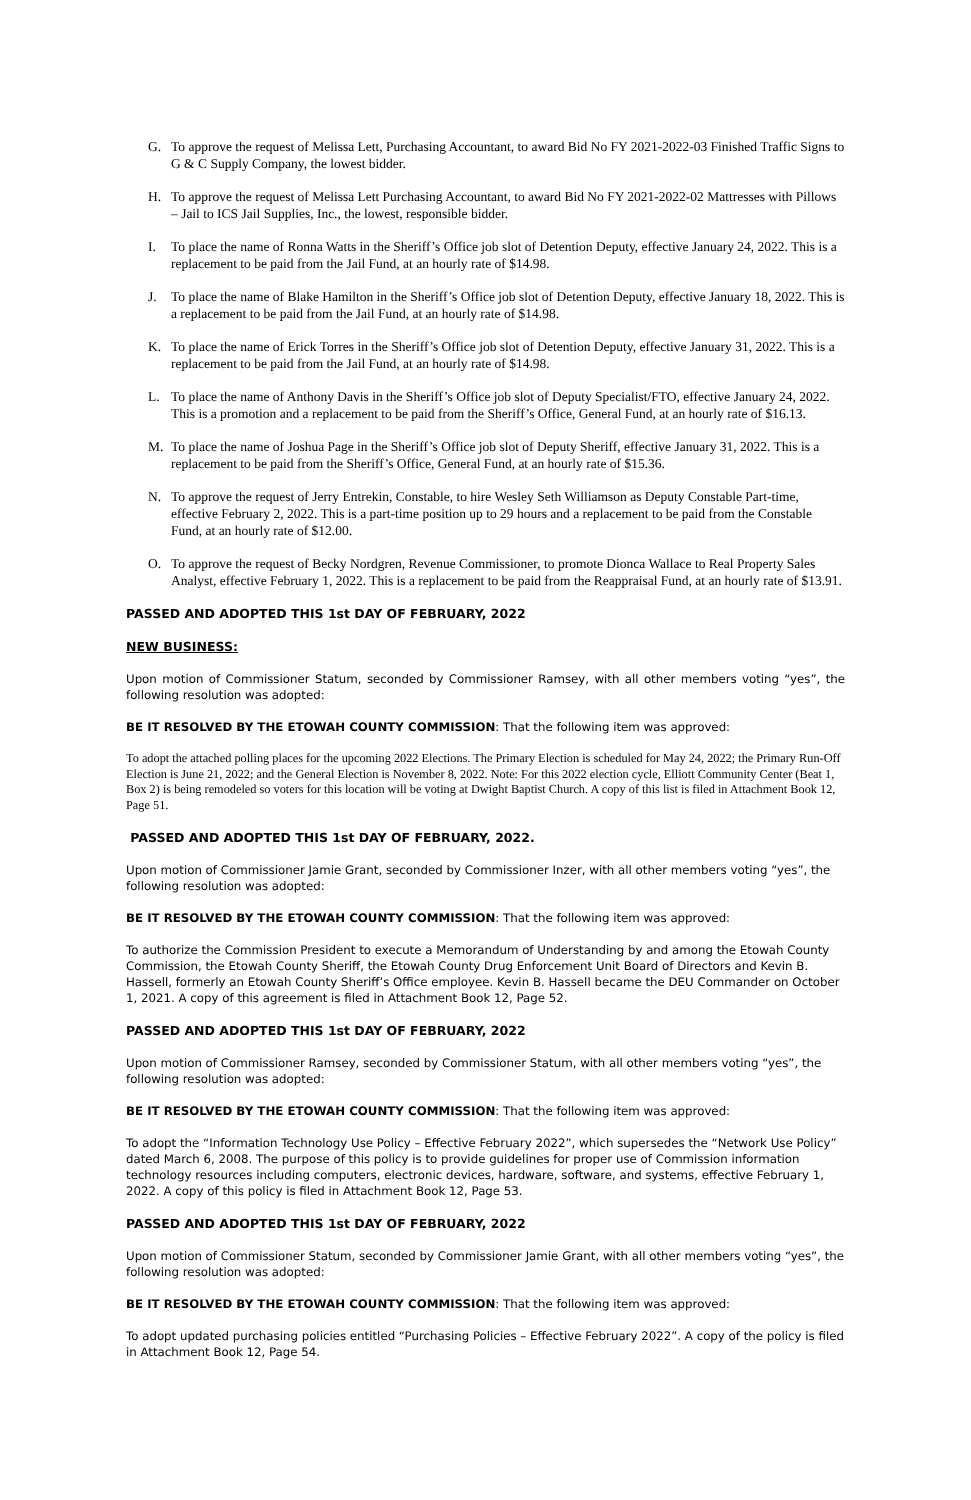G. To approve the request of Melissa Lett, Purchasing Accountant, to award Bid No FY 2021-2022-03 Finished Traffic Signs to G & C Supply Company, the lowest bidder.
H. To approve the request of Melissa Lett Purchasing Accountant, to award Bid No FY 2021-2022-02 Mattresses with Pillows – Jail to ICS Jail Supplies, Inc., the lowest, responsible bidder.
I. To place the name of Ronna Watts in the Sheriff’s Office job slot of Detention Deputy, effective January 24, 2022. This is a replacement to be paid from the Jail Fund, at an hourly rate of $14.98.
J. To place the name of Blake Hamilton in the Sheriff’s Office job slot of Detention Deputy, effective January 18, 2022. This is a replacement to be paid from the Jail Fund, at an hourly rate of $14.98.
K. To place the name of Erick Torres in the Sheriff’s Office job slot of Detention Deputy, effective January 31, 2022. This is a replacement to be paid from the Jail Fund, at an hourly rate of $14.98.
L. To place the name of Anthony Davis in the Sheriff’s Office job slot of Deputy Specialist/FTO, effective January 24, 2022. This is a promotion and a replacement to be paid from the Sheriff’s Office, General Fund, at an hourly rate of $16.13.
M. To place the name of Joshua Page in the Sheriff’s Office job slot of Deputy Sheriff, effective January 31, 2022. This is a replacement to be paid from the Sheriff’s Office, General Fund, at an hourly rate of $15.36.
N. To approve the request of Jerry Entrekin, Constable, to hire Wesley Seth Williamson as Deputy Constable Part-time, effective February 2, 2022. This is a part-time position up to 29 hours and a replacement to be paid from the Constable Fund, at an hourly rate of $12.00.
O. To approve the request of Becky Nordgren, Revenue Commissioner, to promote Dionca Wallace to Real Property Sales Analyst, effective February 1, 2022. This is a replacement to be paid from the Reappraisal Fund, at an hourly rate of $13.91.
PASSED AND ADOPTED THIS 1st DAY OF FEBRUARY, 2022
NEW BUSINESS:
Upon motion of Commissioner Statum, seconded by Commissioner Ramsey, with all other members voting “yes”, the following resolution was adopted:
BE IT RESOLVED BY THE ETOWAH COUNTY COMMISSION: That the following item was approved:
To adopt the attached polling places for the upcoming 2022 Elections. The Primary Election is scheduled for May 24, 2022; the Primary Run-Off Election is June 21, 2022; and the General Election is November 8, 2022. Note: For this 2022 election cycle, Elliott Community Center (Beat 1, Box 2) is being remodeled so voters for this location will be voting at Dwight Baptist Church. A copy of this list is filed in Attachment Book 12, Page 51.
PASSED AND ADOPTED THIS 1st DAY OF FEBRUARY, 2022.
Upon motion of Commissioner Jamie Grant, seconded by Commissioner Inzer, with all other members voting “yes”, the following resolution was adopted:
BE IT RESOLVED BY THE ETOWAH COUNTY COMMISSION: That the following item was approved:
To authorize the Commission President to execute a Memorandum of Understanding by and among the Etowah County Commission, the Etowah County Sheriff, the Etowah County Drug Enforcement Unit Board of Directors and Kevin B. Hassell, formerly an Etowah County Sheriff’s Office employee. Kevin B. Hassell became the DEU Commander on October 1, 2021. A copy of this agreement is filed in Attachment Book 12, Page 52.
PASSED AND ADOPTED THIS 1st DAY OF FEBRUARY, 2022
Upon motion of Commissioner Ramsey, seconded by Commissioner Statum, with all other members voting “yes”, the following resolution was adopted:
BE IT RESOLVED BY THE ETOWAH COUNTY COMMISSION: That the following item was approved:
To adopt the “Information Technology Use Policy – Effective February 2022”, which supersedes the “Network Use Policy” dated March 6, 2008. The purpose of this policy is to provide guidelines for proper use of Commission information technology resources including computers, electronic devices, hardware, software, and systems, effective February 1, 2022. A copy of this policy is filed in Attachment Book 12, Page 53.
PASSED AND ADOPTED THIS 1st DAY OF FEBRUARY, 2022
Upon motion of Commissioner Statum, seconded by Commissioner Jamie Grant, with all other members voting “yes”, the following resolution was adopted:
BE IT RESOLVED BY THE ETOWAH COUNTY COMMISSION: That the following item was approved:
To adopt updated purchasing policies entitled “Purchasing Policies – Effective February 2022”. A copy of the policy is filed in Attachment Book 12, Page 54.